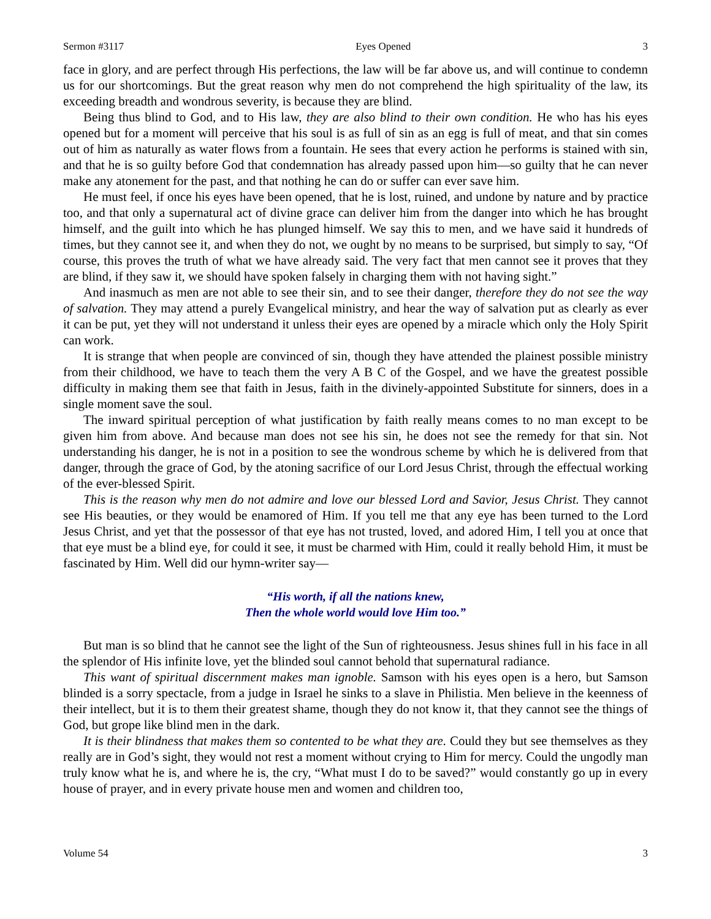Sermon #3117 Eyes Opened 3
face in glory, and are perfect through His perfections, the law will be far above us, and will continue to condemn us for our shortcomings. But the great reason why men do not comprehend the high spirituality of the law, its exceeding breadth and wondrous severity, is because they are blind.
Being thus blind to God, and to His law, they are also blind to their own condition. He who has his eyes opened but for a moment will perceive that his soul is as full of sin as an egg is full of meat, and that sin comes out of him as naturally as water flows from a fountain. He sees that every action he performs is stained with sin, and that he is so guilty before God that condemnation has already passed upon him—so guilty that he can never make any atonement for the past, and that nothing he can do or suffer can ever save him.
He must feel, if once his eyes have been opened, that he is lost, ruined, and undone by nature and by practice too, and that only a supernatural act of divine grace can deliver him from the danger into which he has brought himself, and the guilt into which he has plunged himself. We say this to men, and we have said it hundreds of times, but they cannot see it, and when they do not, we ought by no means to be surprised, but simply to say, “Of course, this proves the truth of what we have already said. The very fact that men cannot see it proves that they are blind, if they saw it, we should have spoken falsely in charging them with not having sight.”
And inasmuch as men are not able to see their sin, and to see their danger, therefore they do not see the way of salvation. They may attend a purely Evangelical ministry, and hear the way of salvation put as clearly as ever it can be put, yet they will not understand it unless their eyes are opened by a miracle which only the Holy Spirit can work.
It is strange that when people are convinced of sin, though they have attended the plainest possible ministry from their childhood, we have to teach them the very A B C of the Gospel, and we have the greatest possible difficulty in making them see that faith in Jesus, faith in the divinely-appointed Substitute for sinners, does in a single moment save the soul.
The inward spiritual perception of what justification by faith really means comes to no man except to be given him from above. And because man does not see his sin, he does not see the remedy for that sin. Not understanding his danger, he is not in a position to see the wondrous scheme by which he is delivered from that danger, through the grace of God, by the atoning sacrifice of our Lord Jesus Christ, through the effectual working of the ever-blessed Spirit.
This is the reason why men do not admire and love our blessed Lord and Savior, Jesus Christ. They cannot see His beauties, or they would be enamored of Him. If you tell me that any eye has been turned to the Lord Jesus Christ, and yet that the possessor of that eye has not trusted, loved, and adored Him, I tell you at once that that eye must be a blind eye, for could it see, it must be charmed with Him, could it really behold Him, it must be fascinated by Him. Well did our hymn-writer say—
“His worth, if all the nations knew,
Then the whole world would love Him too.”
But man is so blind that he cannot see the light of the Sun of righteousness. Jesus shines full in his face in all the splendor of His infinite love, yet the blinded soul cannot behold that supernatural radiance.
This want of spiritual discernment makes man ignoble. Samson with his eyes open is a hero, but Samson blinded is a sorry spectacle, from a judge in Israel he sinks to a slave in Philistia. Men believe in the keenness of their intellect, but it is to them their greatest shame, though they do not know it, that they cannot see the things of God, but grope like blind men in the dark.
It is their blindness that makes them so contented to be what they are. Could they but see themselves as they really are in God’s sight, they would not rest a moment without crying to Him for mercy. Could the ungodly man truly know what he is, and where he is, the cry, “What must I do to be saved?” would constantly go up in every house of prayer, and in every private house men and women and children too,
Volume 54 3